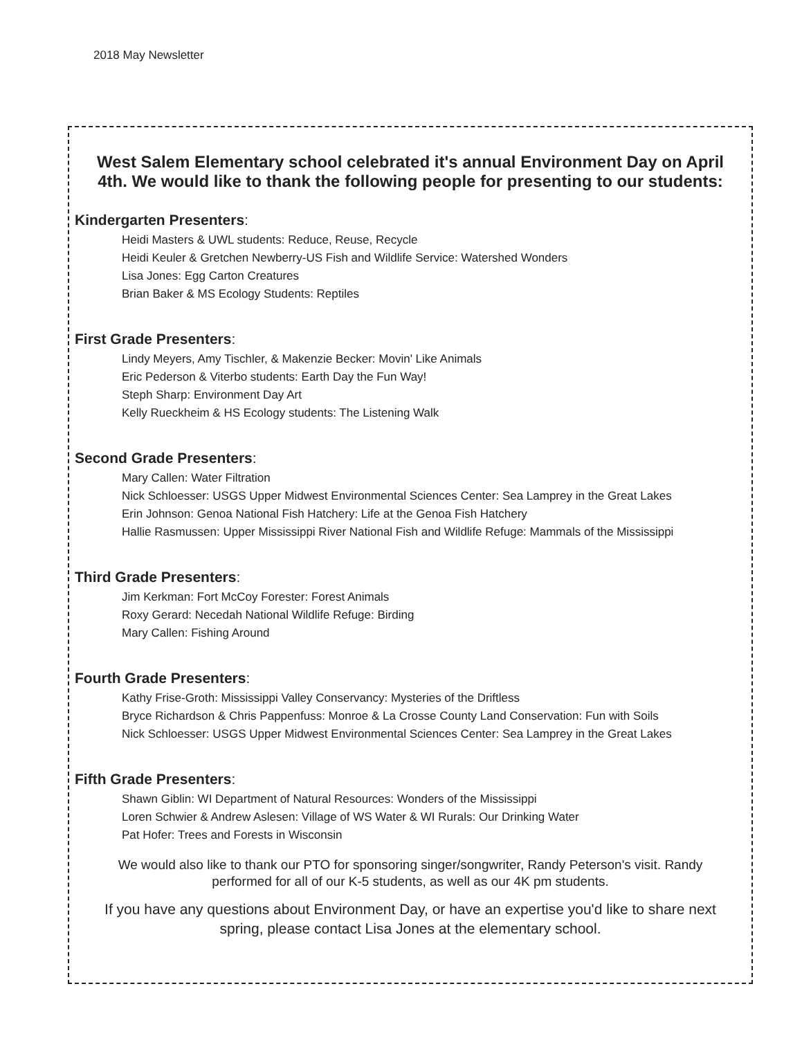2018 May Newsletter
West Salem Elementary school celebrated it's annual Environment Day on April 4th. We would like to thank the following people for presenting to our students:
Kindergarten Presenters:
Heidi Masters & UWL students: Reduce, Reuse, Recycle
Heidi Keuler & Gretchen Newberry-US Fish and Wildlife Service: Watershed Wonders
Lisa Jones: Egg Carton Creatures
Brian Baker & MS Ecology Students: Reptiles
First Grade Presenters:
Lindy Meyers, Amy Tischler, & Makenzie Becker: Movin' Like Animals
Eric Pederson & Viterbo students: Earth Day the Fun Way!
Steph Sharp: Environment Day Art
Kelly Rueckheim & HS Ecology students: The Listening Walk
Second Grade Presenters:
Mary Callen: Water Filtration
Nick Schloesser: USGS Upper Midwest Environmental Sciences Center: Sea Lamprey in the Great Lakes
Erin Johnson: Genoa National Fish Hatchery: Life at the Genoa Fish Hatchery
Hallie Rasmussen: Upper Mississippi River National Fish and Wildlife Refuge: Mammals of the Mississippi
Third Grade Presenters:
Jim Kerkman: Fort McCoy Forester: Forest Animals
Roxy Gerard: Necedah National Wildlife Refuge: Birding
Mary Callen: Fishing Around
Fourth Grade Presenters:
Kathy Frise-Groth: Mississippi Valley Conservancy: Mysteries of the Driftless
Bryce Richardson & Chris Pappenfuss: Monroe & La Crosse County Land Conservation: Fun with Soils
Nick Schloesser: USGS Upper Midwest Environmental Sciences Center: Sea Lamprey in the Great Lakes
Fifth Grade Presenters:
Shawn Giblin: WI Department of Natural Resources: Wonders of the Mississippi
Loren Schwier & Andrew Aslesen: Village of WS Water & WI Rurals: Our Drinking Water
Pat Hofer: Trees and Forests in Wisconsin
We would also like to thank our PTO for sponsoring singer/songwriter, Randy Peterson's visit. Randy performed for all of our K-5 students, as well as our 4K pm students.
If you have any questions about Environment Day, or have an expertise you'd like to share next spring, please contact Lisa Jones at the elementary school.